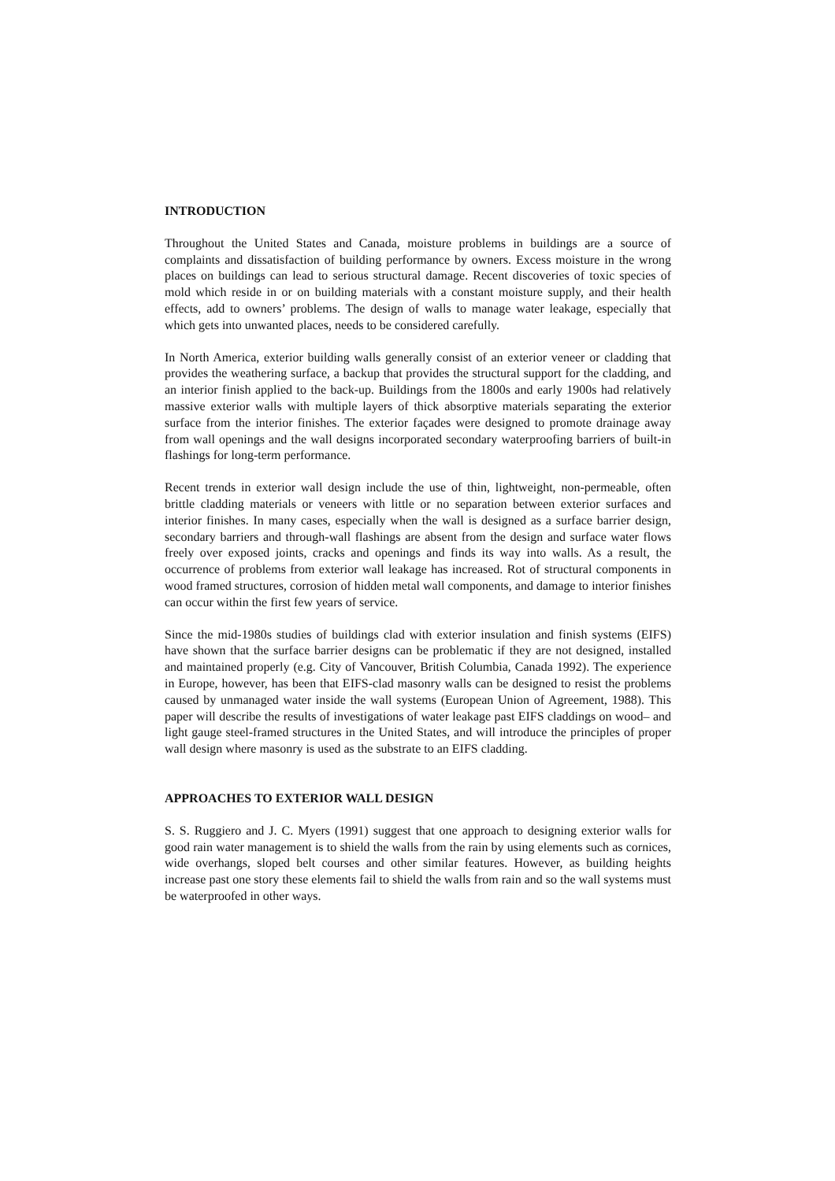INTRODUCTION
Throughout the United States and Canada, moisture problems in buildings are a source of complaints and dissatisfaction of building performance by owners. Excess moisture in the wrong places on buildings can lead to serious structural damage. Recent discoveries of toxic species of mold which reside in or on building materials with a constant moisture supply, and their health effects, add to owners’ problems. The design of walls to manage water leakage, especially that which gets into unwanted places, needs to be considered carefully.
In North America, exterior building walls generally consist of an exterior veneer or cladding that provides the weathering surface, a backup that provides the structural support for the cladding, and an interior finish applied to the back-up. Buildings from the 1800s and early 1900s had relatively massive exterior walls with multiple layers of thick absorptive materials separating the exterior surface from the interior finishes. The exterior façades were designed to promote drainage away from wall openings and the wall designs incorporated secondary waterproofing barriers of built-in flashings for long-term performance.
Recent trends in exterior wall design include the use of thin, lightweight, non-permeable, often brittle cladding materials or veneers with little or no separation between exterior surfaces and interior finishes. In many cases, especially when the wall is designed as a surface barrier design, secondary barriers and through-wall flashings are absent from the design and surface water flows freely over exposed joints, cracks and openings and finds its way into walls. As a result, the occurrence of problems from exterior wall leakage has increased. Rot of structural components in wood framed structures, corrosion of hidden metal wall components, and damage to interior finishes can occur within the first few years of service.
Since the mid-1980s studies of buildings clad with exterior insulation and finish systems (EIFS) have shown that the surface barrier designs can be problematic if they are not designed, installed and maintained properly (e.g. City of Vancouver, British Columbia, Canada 1992). The experience in Europe, however, has been that EIFS-clad masonry walls can be designed to resist the problems caused by unmanaged water inside the wall systems (European Union of Agreement, 1988). This paper will describe the results of investigations of water leakage past EIFS claddings on wood– and light gauge steel-framed structures in the United States, and will introduce the principles of proper wall design where masonry is used as the substrate to an EIFS cladding.
APPROACHES TO EXTERIOR WALL DESIGN
S. S. Ruggiero and J. C. Myers (1991) suggest that one approach to designing exterior walls for good rain water management is to shield the walls from the rain by using elements such as cornices, wide overhangs, sloped belt courses and other similar features. However, as building heights increase past one story these elements fail to shield the walls from rain and so the wall systems must be waterproofed in other ways.